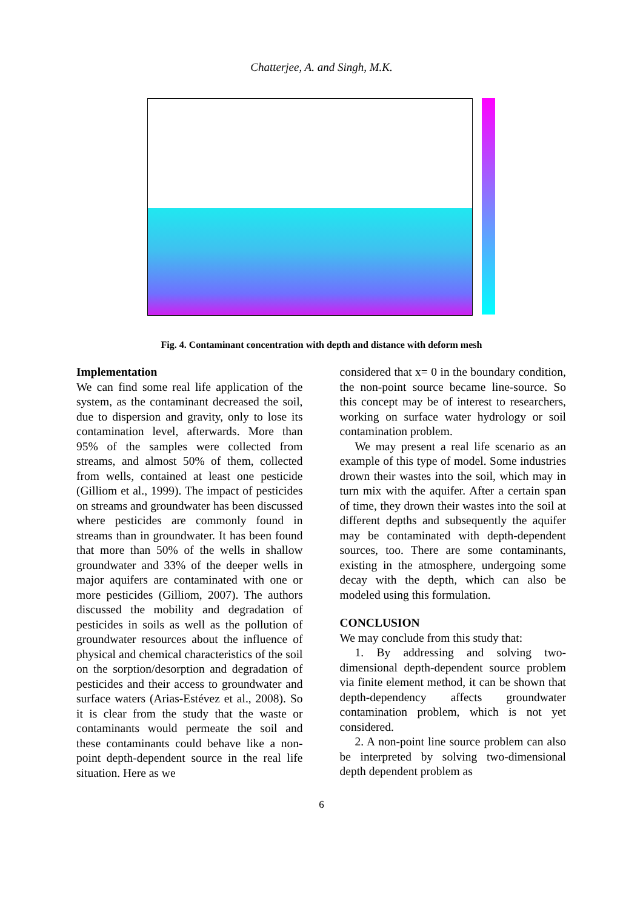Chatterjee, A. and Singh, M.K.
Fig. 4. Contaminant concentration with depth and distance with deform mesh
Implementation
We can find some real life application of the system, as the contaminant decreased the soil, due to dispersion and gravity, only to lose its contamination level, afterwards. More than 95% of the samples were collected from streams, and almost 50% of them, collected from wells, contained at least one pesticide (Gilliom et al., 1999). The impact of pesticides on streams and groundwater has been discussed where pesticides are commonly found in streams than in groundwater. It has been found that more than 50% of the wells in shallow groundwater and 33% of the deeper wells in major aquifers are contaminated with one or more pesticides (Gilliom, 2007). The authors discussed the mobility and degradation of pesticides in soils as well as the pollution of groundwater resources about the influence of physical and chemical characteristics of the soil on the sorption/desorption and degradation of pesticides and their access to groundwater and surface waters (Arias-Estévez et al., 2008). So it is clear from the study that the waste or contaminants would permeate the soil and these contaminants could behave like a non-point depth-dependent source in the real life situation. Here as we
considered that x= 0 in the boundary condition, the non-point source became line-source. So this concept may be of interest to researchers, working on surface water hydrology or soil contamination problem.
We may present a real life scenario as an example of this type of model. Some industries drown their wastes into the soil, which may in turn mix with the aquifer. After a certain span of time, they drown their wastes into the soil at different depths and subsequently the aquifer may be contaminated with depth-dependent sources, too. There are some contaminants, existing in the atmosphere, undergoing some decay with the depth, which can also be modeled using this formulation.
CONCLUSION
We may conclude from this study that:
1. By addressing and solving two-dimensional depth-dependent source problem via finite element method, it can be shown that depth-dependency affects groundwater contamination problem, which is not yet considered.
2. A non-point line source problem can also be interpreted by solving two-dimensional depth dependent problem as
6